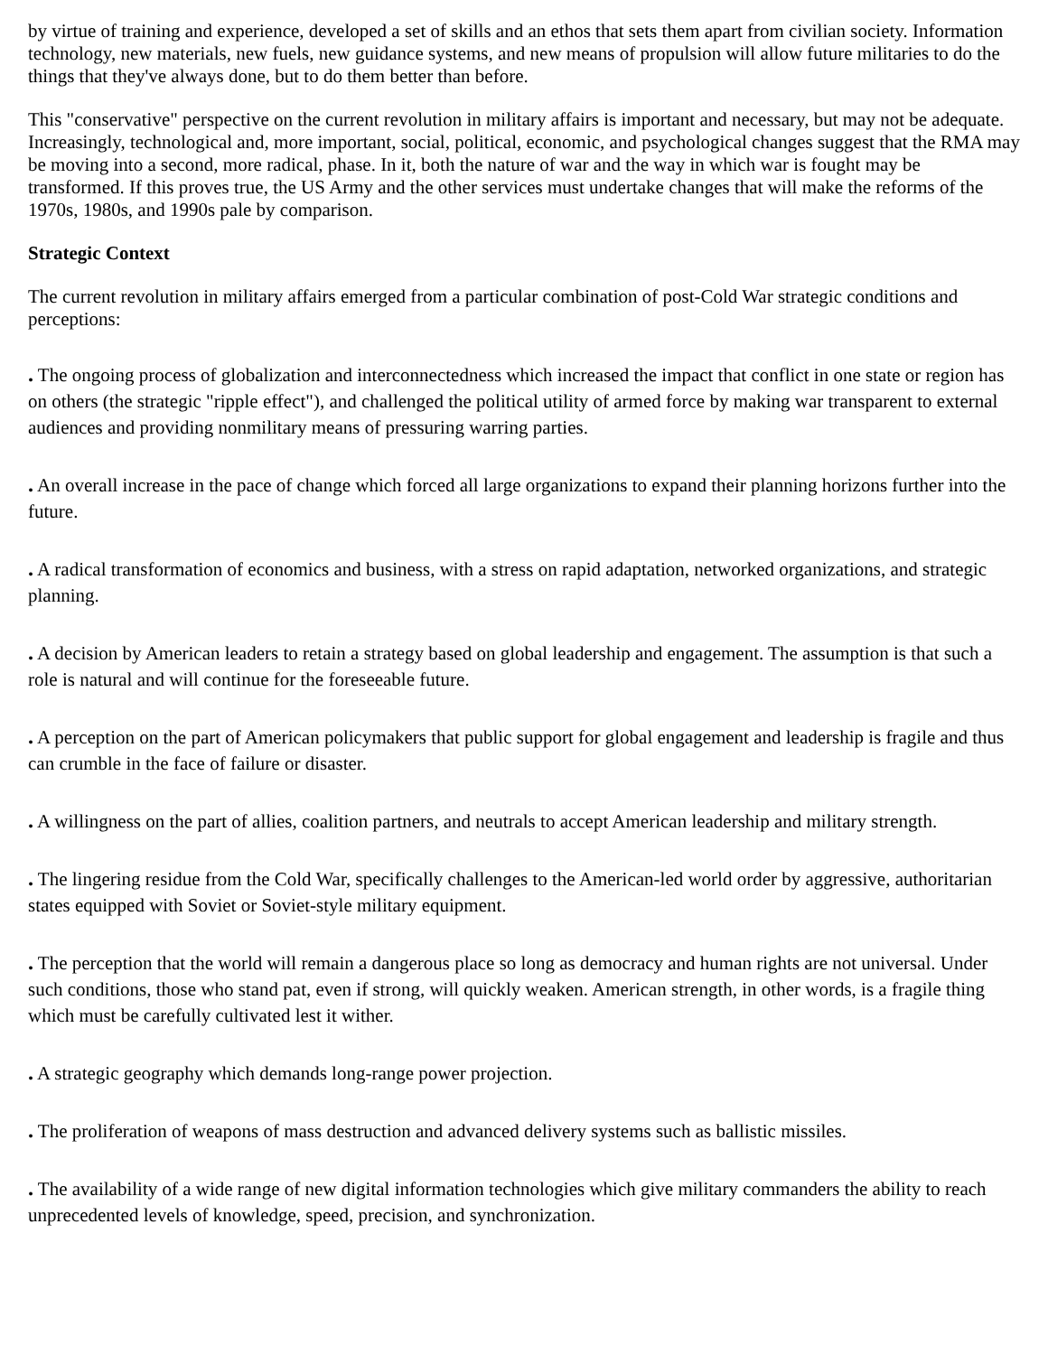by virtue of training and experience, developed a set of skills and an ethos that sets them apart from civilian society. Information technology, new materials, new fuels, new guidance systems, and new means of propulsion will allow future militaries to do the things that they've always done, but to do them better than before.
This "conservative" perspective on the current revolution in military affairs is important and necessary, but may not be adequate. Increasingly, technological and, more important, social, political, economic, and psychological changes suggest that the RMA may be moving into a second, more radical, phase. In it, both the nature of war and the way in which war is fought may be transformed. If this proves true, the US Army and the other services must undertake changes that will make the reforms of the 1970s, 1980s, and 1990s pale by comparison.
Strategic Context
The current revolution in military affairs emerged from a particular combination of post-Cold War strategic conditions and perceptions:
. The ongoing process of globalization and interconnectedness which increased the impact that conflict in one state or region has on others (the strategic "ripple effect"), and challenged the political utility of armed force by making war transparent to external audiences and providing nonmilitary means of pressuring warring parties.
. An overall increase in the pace of change which forced all large organizations to expand their planning horizons further into the future.
. A radical transformation of economics and business, with a stress on rapid adaptation, networked organizations, and strategic planning.
. A decision by American leaders to retain a strategy based on global leadership and engagement. The assumption is that such a role is natural and will continue for the foreseeable future.
. A perception on the part of American policymakers that public support for global engagement and leadership is fragile and thus can crumble in the face of failure or disaster.
. A willingness on the part of allies, coalition partners, and neutrals to accept American leadership and military strength.
. The lingering residue from the Cold War, specifically challenges to the American-led world order by aggressive, authoritarian states equipped with Soviet or Soviet-style military equipment.
. The perception that the world will remain a dangerous place so long as democracy and human rights are not universal. Under such conditions, those who stand pat, even if strong, will quickly weaken. American strength, in other words, is a fragile thing which must be carefully cultivated lest it wither.
. A strategic geography which demands long-range power projection.
. The proliferation of weapons of mass destruction and advanced delivery systems such as ballistic missiles.
. The availability of a wide range of new digital information technologies which give military commanders the ability to reach unprecedented levels of knowledge, speed, precision, and synchronization.